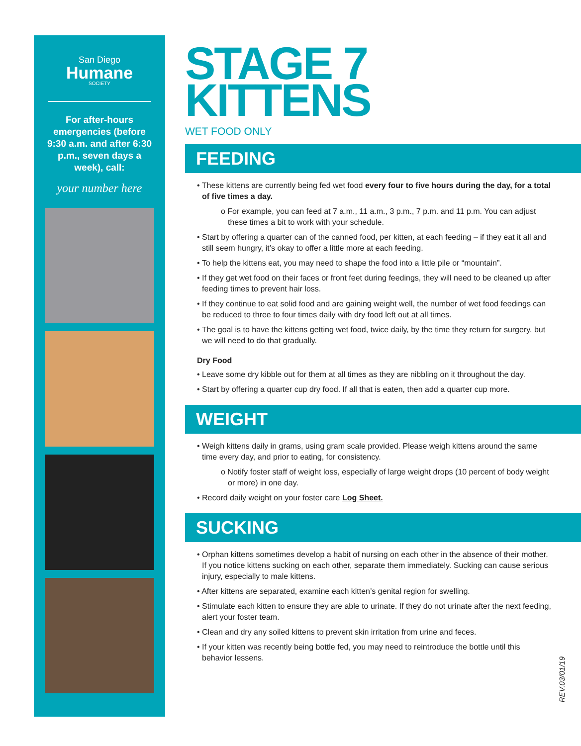San Diego
Humane
SOCIETY
For after-hours emergencies (before 9:30 a.m. and after 6:30 p.m., seven days a week), call:
your number here
STAGE 7
KITTENS
WET FOOD ONLY
FEEDING
• These kittens are currently being fed wet food every four to five hours during the day, for a total of five times a day.
o For example, you can feed at 7 a.m., 11 a.m., 3 p.m., 7 p.m. and 11 p.m. You can adjust these times a bit to work with your schedule.
• Start by offering a quarter can of the canned food, per kitten, at each feeding – if they eat it all and still seem hungry, it’s okay to offer a little more at each feeding.
• To help the kittens eat, you may need to shape the food into a little pile or “mountain”.
• If they get wet food on their faces or front feet during feedings, they will need to be cleaned up after feeding times to prevent hair loss.
• If they continue to eat solid food and are gaining weight well, the number of wet food feedings can be reduced to three to four times daily with dry food left out at all times.
• The goal is to have the kittens getting wet food, twice daily, by the time they return for surgery, but we will need to do that gradually.
Dry Food
• Leave some dry kibble out for them at all times as they are nibbling on it throughout the day.
• Start by offering a quarter cup dry food. If all that is eaten, then add a quarter cup more.
WEIGHT
• Weigh kittens daily in grams, using gram scale provided. Please weigh kittens around the same time every day, and prior to eating, for consistency.
o Notify foster staff of weight loss, especially of large weight drops (10 percent of body weight or more) in one day.
• Record daily weight on your foster care Log Sheet.
SUCKING
• Orphan kittens sometimes develop a habit of nursing on each other in the absence of their mother. If you notice kittens sucking on each other, separate them immediately. Sucking can cause serious injury, especially to male kittens.
• After kittens are separated, examine each kitten’s genital region for swelling.
• Stimulate each kitten to ensure they are able to urinate. If they do not urinate after the next feeding, alert your foster team.
• Clean and dry any soiled kittens to prevent skin irritation from urine and feces.
• If your kitten was recently being bottle fed, you may need to reintroduce the bottle until this behavior lessens.
REV.03/01/19